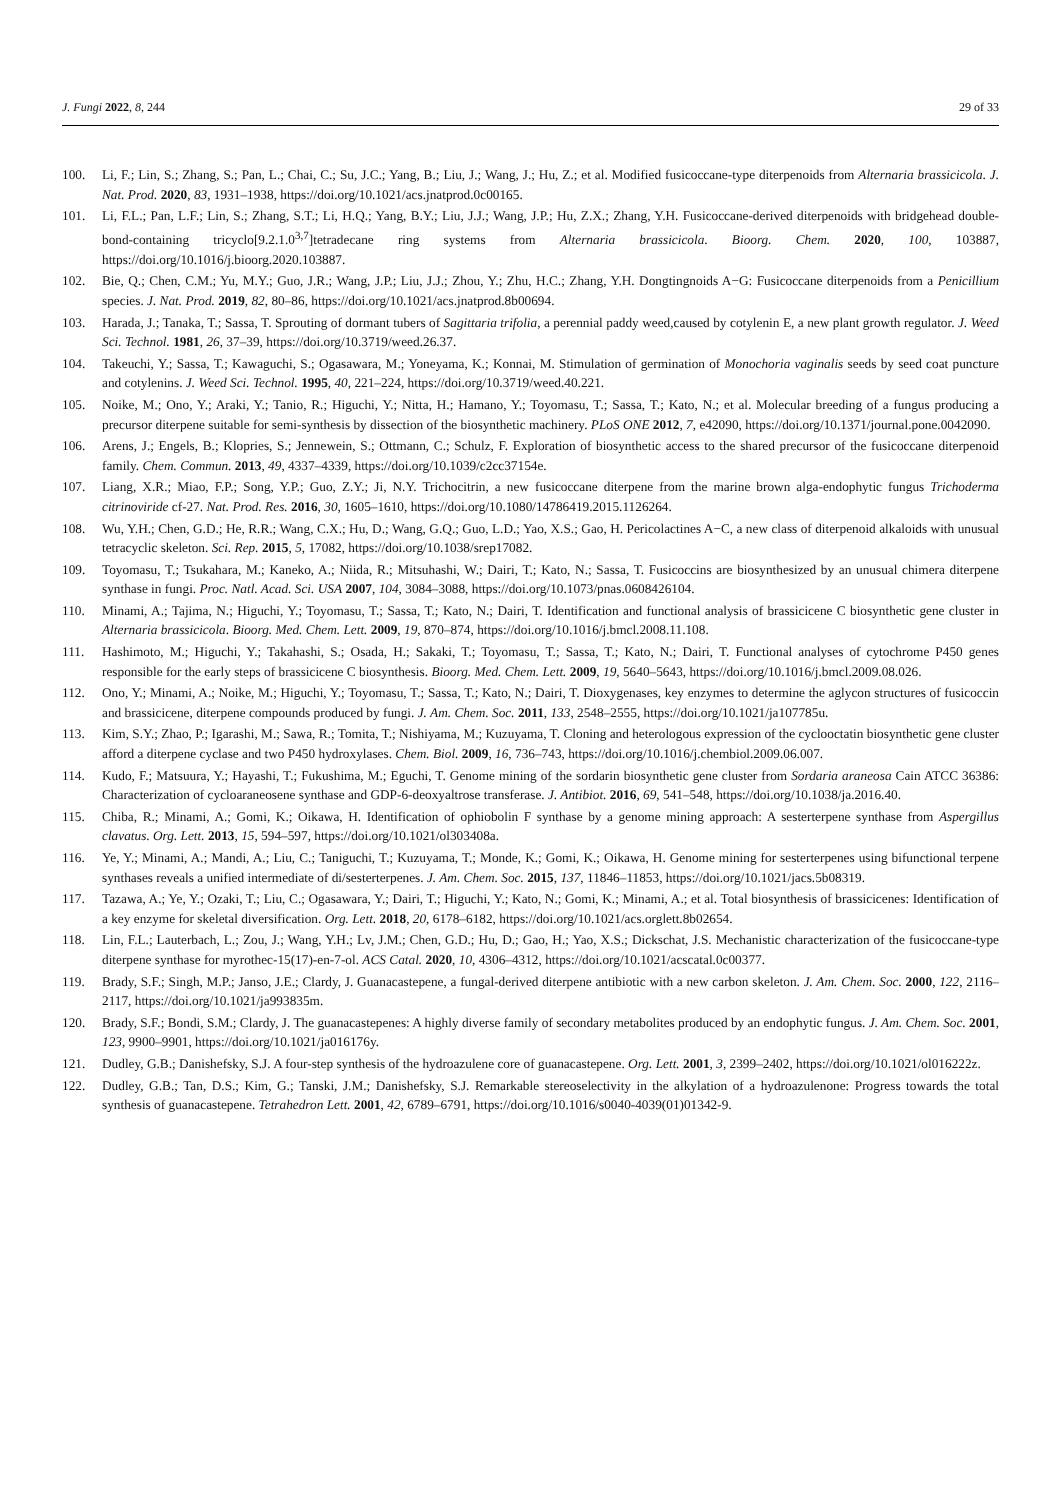J. Fungi 2022, 8, 244 29 of 33
100. Li, F.; Lin, S.; Zhang, S.; Pan, L.; Chai, C.; Su, J.C.; Yang, B.; Liu, J.; Wang, J.; Hu, Z.; et al. Modified fusicoccane-type diterpenoids from Alternaria brassicicola. J. Nat. Prod. 2020, 83, 1931–1938, https://doi.org/10.1021/acs.jnatprod.0c00165.
101. Li, F.L.; Pan, L.F.; Lin, S.; Zhang, S.T.; Li, H.Q.; Yang, B.Y.; Liu, J.J.; Wang, J.P.; Hu, Z.X.; Zhang, Y.H. Fusicoccane-derived diterpenoids with bridgehead double-bond-containing tricyclo[9.2.1.0<sup>3,7</sup>]tetradecane ring systems from Alternaria brassicicola. Bioorg. Chem. 2020, 100, 103887, https://doi.org/10.1016/j.bioorg.2020.103887.
102. Bie, Q.; Chen, C.M.; Yu, M.Y.; Guo, J.R.; Wang, J.P.; Liu, J.J.; Zhou, Y.; Zhu, H.C.; Zhang, Y.H. Dongtingnoids A−G: Fusicoccane diterpenoids from a Penicillium species. J. Nat. Prod. 2019, 82, 80–86, https://doi.org/10.1021/acs.jnatprod.8b00694.
103. Harada, J.; Tanaka, T.; Sassa, T. Sprouting of dormant tubers of Sagittaria trifolia, a perennial paddy weed,caused by cotylenin E, a new plant growth regulator. J. Weed Sci. Technol. 1981, 26, 37–39, https://doi.org/10.3719/weed.26.37.
104. Takeuchi, Y.; Sassa, T.; Kawaguchi, S.; Ogasawara, M.; Yoneyama, K.; Konnai, M. Stimulation of germination of Monochoria vaginalis seeds by seed coat puncture and cotylenins. J. Weed Sci. Technol. 1995, 40, 221–224, https://doi.org/10.3719/weed.40.221.
105. Noike, M.; Ono, Y.; Araki, Y.; Tanio, R.; Higuchi, Y.; Nitta, H.; Hamano, Y.; Toyomasu, T.; Sassa, T.; Kato, N.; et al. Molecular breeding of a fungus producing a precursor diterpene suitable for semi-synthesis by dissection of the biosynthetic machinery. PLoS ONE 2012, 7, e42090, https://doi.org/10.1371/journal.pone.0042090.
106. Arens, J.; Engels, B.; Klopries, S.; Jennewein, S.; Ottmann, C.; Schulz, F. Exploration of biosynthetic access to the shared precursor of the fusicoccane diterpenoid family. Chem. Commun. 2013, 49, 4337–4339, https://doi.org/10.1039/c2cc37154e.
107. Liang, X.R.; Miao, F.P.; Song, Y.P.; Guo, Z.Y.; Ji, N.Y. Trichocitrin, a new fusicoccane diterpene from the marine brown alga-endophytic fungus Trichoderma citrinoviride cf-27. Nat. Prod. Res. 2016, 30, 1605–1610, https://doi.org/10.1080/14786419.2015.1126264.
108. Wu, Y.H.; Chen, G.D.; He, R.R.; Wang, C.X.; Hu, D.; Wang, G.Q.; Guo, L.D.; Yao, X.S.; Gao, H. Pericolactines A−C, a new class of diterpenoid alkaloids with unusual tetracyclic skeleton. Sci. Rep. 2015, 5, 17082, https://doi.org/10.1038/srep17082.
109. Toyomasu, T.; Tsukahara, M.; Kaneko, A.; Niida, R.; Mitsuhashi, W.; Dairi, T.; Kato, N.; Sassa, T. Fusicoccins are biosynthesized by an unusual chimera diterpene synthase in fungi. Proc. Natl. Acad. Sci. USA 2007, 104, 3084–3088, https://doi.org/10.1073/pnas.0608426104.
110. Minami, A.; Tajima, N.; Higuchi, Y.; Toyomasu, T.; Sassa, T.; Kato, N.; Dairi, T. Identification and functional analysis of brassicicene C biosynthetic gene cluster in Alternaria brassicicola. Bioorg. Med. Chem. Lett. 2009, 19, 870–874, https://doi.org/10.1016/j.bmcl.2008.11.108.
111. Hashimoto, M.; Higuchi, Y.; Takahashi, S.; Osada, H.; Sakaki, T.; Toyomasu, T.; Sassa, T.; Kato, N.; Dairi, T. Functional analyses of cytochrome P450 genes responsible for the early steps of brassicicene C biosynthesis. Bioorg. Med. Chem. Lett. 2009, 19, 5640–5643, https://doi.org/10.1016/j.bmcl.2009.08.026.
112. Ono, Y.; Minami, A.; Noike, M.; Higuchi, Y.; Toyomasu, T.; Sassa, T.; Kato, N.; Dairi, T. Dioxygenases, key enzymes to determine the aglycon structures of fusicoccin and brassicicene, diterpene compounds produced by fungi. J. Am. Chem. Soc. 2011, 133, 2548–2555, https://doi.org/10.1021/ja107785u.
113. Kim, S.Y.; Zhao, P.; Igarashi, M.; Sawa, R.; Tomita, T.; Nishiyama, M.; Kuzuyama, T. Cloning and heterologous expression of the cyclooctatin biosynthetic gene cluster afford a diterpene cyclase and two P450 hydroxylases. Chem. Biol. 2009, 16, 736–743, https://doi.org/10.1016/j.chembiol.2009.06.007.
114. Kudo, F.; Matsuura, Y.; Hayashi, T.; Fukushima, M.; Eguchi, T. Genome mining of the sordarin biosynthetic gene cluster from Sordaria araneosa Cain ATCC 36386: Characterization of cycloaraneosene synthase and GDP-6-deoxyaltrose transferase. J. Antibiot. 2016, 69, 541–548, https://doi.org/10.1038/ja.2016.40.
115. Chiba, R.; Minami, A.; Gomi, K.; Oikawa, H. Identification of ophiobolin F synthase by a genome mining approach: A sesterterpene synthase from Aspergillus clavatus. Org. Lett. 2013, 15, 594–597, https://doi.org/10.1021/ol303408a.
116. Ye, Y.; Minami, A.; Mandi, A.; Liu, C.; Taniguchi, T.; Kuzuyama, T.; Monde, K.; Gomi, K.; Oikawa, H. Genome mining for sesterterpenes using bifunctional terpene synthases reveals a unified intermediate of di/sesterterpenes. J. Am. Chem. Soc. 2015, 137, 11846–11853, https://doi.org/10.1021/jacs.5b08319.
117. Tazawa, A.; Ye, Y.; Ozaki, T.; Liu, C.; Ogasawara, Y.; Dairi, T.; Higuchi, Y.; Kato, N.; Gomi, K.; Minami, A.; et al. Total biosynthesis of brassicicenes: Identification of a key enzyme for skeletal diversification. Org. Lett. 2018, 20, 6178–6182, https://doi.org/10.1021/acs.orglett.8b02654.
118. Lin, F.L.; Lauterbach, L.; Zou, J.; Wang, Y.H.; Lv, J.M.; Chen, G.D.; Hu, D.; Gao, H.; Yao, X.S.; Dickschat, J.S. Mechanistic characterization of the fusicoccane-type diterpene synthase for myrothec-15(17)-en-7-ol. ACS Catal. 2020, 10, 4306–4312, https://doi.org/10.1021/acscatal.0c00377.
119. Brady, S.F.; Singh, M.P.; Janso, J.E.; Clardy, J. Guanacastepene, a fungal-derived diterpene antibiotic with a new carbon skeleton. J. Am. Chem. Soc. 2000, 122, 2116–2117, https://doi.org/10.1021/ja993835m.
120. Brady, S.F.; Bondi, S.M.; Clardy, J. The guanacastepenes: A highly diverse family of secondary metabolites produced by an endophytic fungus. J. Am. Chem. Soc. 2001, 123, 9900–9901, https://doi.org/10.1021/ja016176y.
121. Dudley, G.B.; Danishefsky, S.J. A four-step synthesis of the hydroazulene core of guanacastepene. Org. Lett. 2001, 3, 2399–2402, https://doi.org/10.1021/ol016222z.
122. Dudley, G.B.; Tan, D.S.; Kim, G.; Tanski, J.M.; Danishefsky, S.J. Remarkable stereoselectivity in the alkylation of a hydroazulenone: Progress towards the total synthesis of guanacastepene. Tetrahedron Lett. 2001, 42, 6789–6791, https://doi.org/10.1016/s0040-4039(01)01342-9.